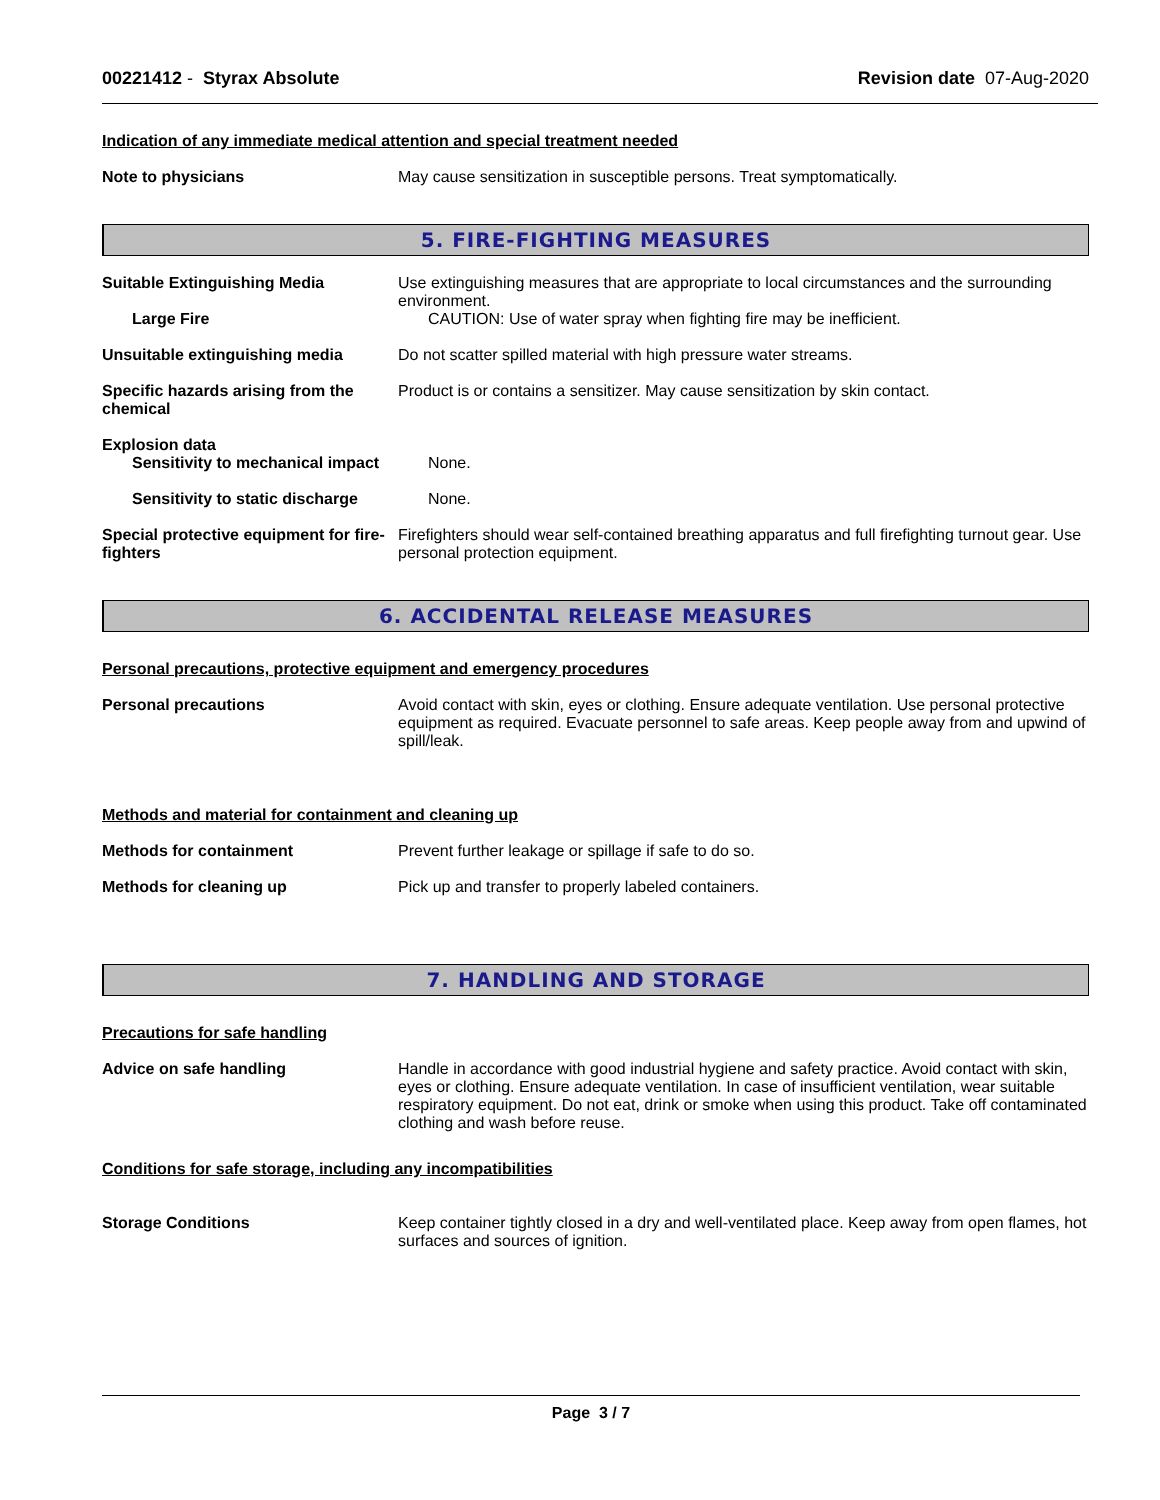00221412 - Styrax Absolute Revision date 07-Aug-2020
Indication of any immediate medical attention and special treatment needed
Note to physicians May cause sensitization in susceptible persons. Treat symptomatically.
5. FIRE-FIGHTING MEASURES
Suitable Extinguishing Media Use extinguishing measures that are appropriate to local circumstances and the surrounding environment.
Large Fire CAUTION: Use of water spray when fighting fire may be inefficient.
Unsuitable extinguishing media Do not scatter spilled material with high pressure water streams.
Specific hazards arising from the chemical
Product is or contains a sensitizer. May cause sensitization by skin contact.
Explosion data
Sensitivity to mechanical impact
None.
Sensitivity to static discharge
None.
Special protective equipment for fire-fighters
Firefighters should wear self-contained breathing apparatus and full firefighting turnout gear. Use personal protection equipment.
6. ACCIDENTAL RELEASE MEASURES
Personal precautions, protective equipment and emergency procedures
Personal precautions Avoid contact with skin, eyes or clothing. Ensure adequate ventilation. Use personal protective equipment as required. Evacuate personnel to safe areas. Keep people away from and upwind of spill/leak.
Methods and material for containment and cleaning up
Methods for containment Prevent further leakage or spillage if safe to do so.
Methods for cleaning up Pick up and transfer to properly labeled containers.
7. HANDLING AND STORAGE
Precautions for safe handling
Advice on safe handling Handle in accordance with good industrial hygiene and safety practice. Avoid contact with skin, eyes or clothing. Ensure adequate ventilation. In case of insufficient ventilation, wear suitable respiratory equipment. Do not eat, drink or smoke when using this product. Take off contaminated clothing and wash before reuse.
Conditions for safe storage, including any incompatibilities
Storage Conditions Keep container tightly closed in a dry and well-ventilated place. Keep away from open flames, hot surfaces and sources of ignition.
Page 3 / 7